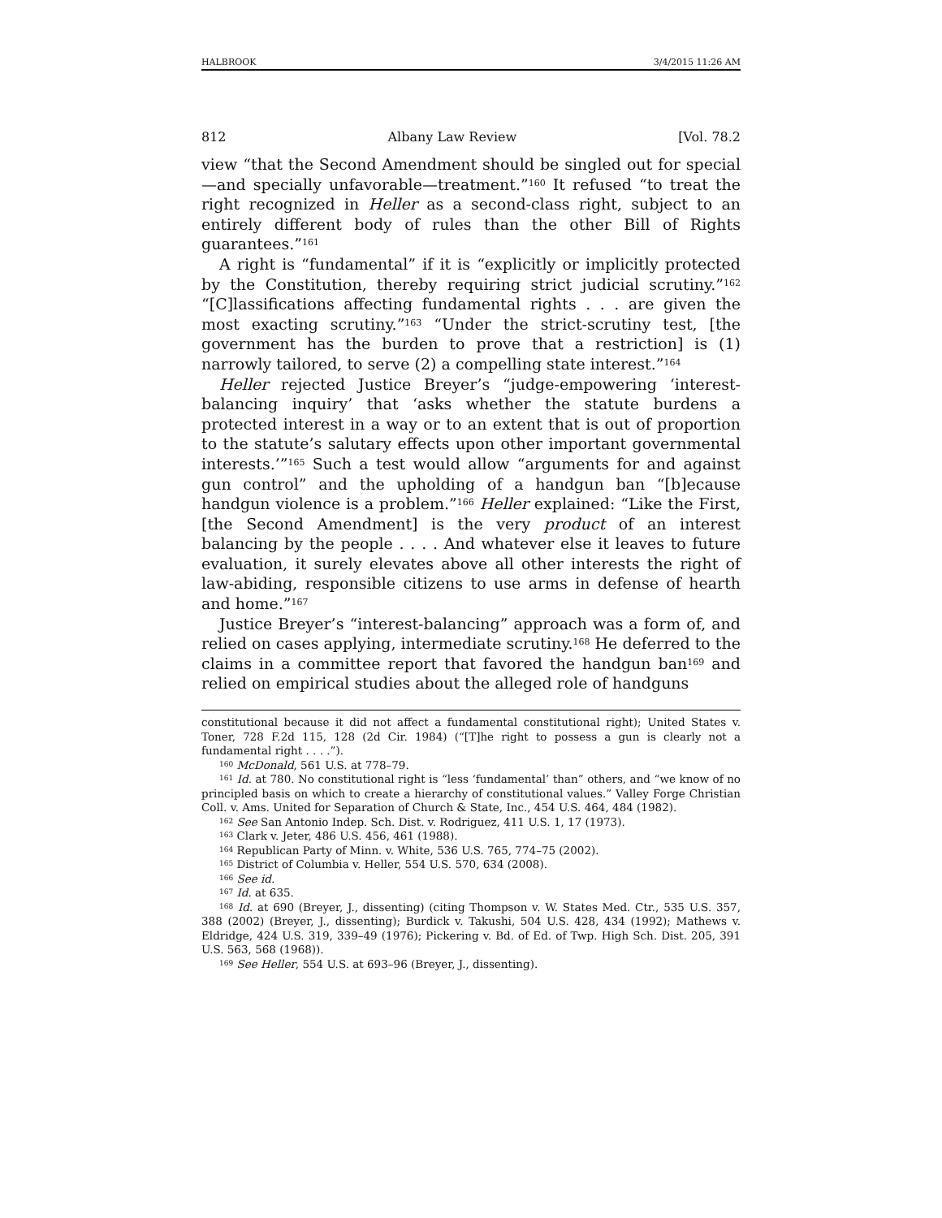HALBROOK 3/4/2015 11:26 AM
812 Albany Law Review [Vol. 78.2
view “that the Second Amendment should be singled out for special—and specially unfavorable—treatment.”<sup>160</sup> It refused “to treat the right recognized in Heller as a second-class right, subject to an entirely different body of rules than the other Bill of Rights guarantees.”<sup>161</sup>
A right is “fundamental” if it is “explicitly or implicitly protected by the Constitution, thereby requiring strict judicial scrutiny.”<sup>162</sup> “[C]lassifications affecting fundamental rights . . . are given the most exacting scrutiny.”<sup>163</sup> “Under the strict-scrutiny test, [the government has the burden to prove that a restriction] is (1) narrowly tailored, to serve (2) a compelling state interest.”<sup>164</sup>
Heller rejected Justice Breyer’s “judge-empowering ‘interest-balancing inquiry’ that ‘asks whether the statute burdens a protected interest in a way or to an extent that is out of proportion to the statute’s salutary effects upon other important governmental interests.’”<sup>165</sup> Such a test would allow “arguments for and against gun control” and the upholding of a handgun ban “[b]ecause handgun violence is a problem.”<sup>166</sup> Heller explained: “Like the First, [the Second Amendment] is the very product of an interest balancing by the people . . . . And whatever else it leaves to future evaluation, it surely elevates above all other interests the right of law-abiding, responsible citizens to use arms in defense of hearth and home.”<sup>167</sup>
Justice Breyer’s “interest-balancing” approach was a form of, and relied on cases applying, intermediate scrutiny.<sup>168</sup> He deferred to the claims in a committee report that favored the handgun ban<sup>169</sup> and relied on empirical studies about the alleged role of handguns
constitutional because it did not affect a fundamental constitutional right); United States v. Toner, 728 F.2d 115, 128 (2d Cir. 1984) (“[T]he right to possess a gun is clearly not a fundamental right . . . .”).
<sup>160</sup> McDonald, 561 U.S. at 778–79.
<sup>161</sup> Id. at 780. No constitutional right is “less ‘fundamental’ than” others, and “we know of no principled basis on which to create a hierarchy of constitutional values.” Valley Forge Christian Coll. v. Ams. United for Separation of Church & State, Inc., 454 U.S. 464, 484 (1982).
<sup>162</sup> See San Antonio Indep. Sch. Dist. v. Rodriguez, 411 U.S. 1, 17 (1973).
<sup>163</sup> Clark v. Jeter, 486 U.S. 456, 461 (1988).
<sup>164</sup> Republican Party of Minn. v. White, 536 U.S. 765, 774–75 (2002).
<sup>165</sup> District of Columbia v. Heller, 554 U.S. 570, 634 (2008).
<sup>166</sup> See id.
<sup>167</sup> Id. at 635.
<sup>168</sup> Id. at 690 (Breyer, J., dissenting) (citing Thompson v. W. States Med. Ctr., 535 U.S. 357, 388 (2002) (Breyer, J., dissenting); Burdick v. Takushi, 504 U.S. 428, 434 (1992); Mathews v. Eldridge, 424 U.S. 319, 339–49 (1976); Pickering v. Bd. of Ed. of Twp. High Sch. Dist. 205, 391 U.S. 563, 568 (1968)).
<sup>169</sup> See Heller, 554 U.S. at 693–96 (Breyer, J., dissenting).